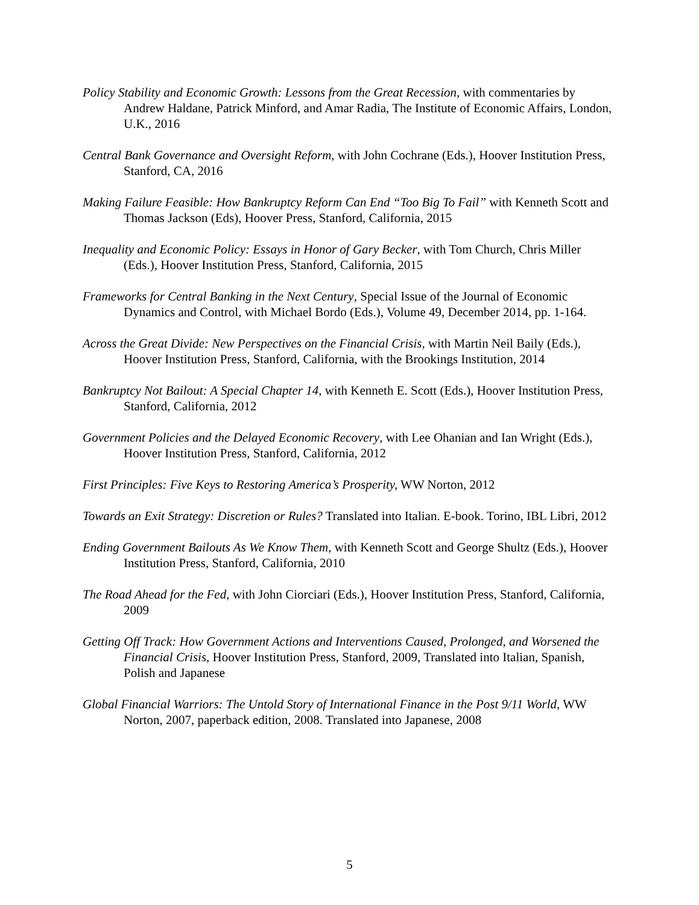Policy Stability and Economic Growth: Lessons from the Great Recession, with commentaries by Andrew Haldane, Patrick Minford, and Amar Radia, The Institute of Economic Affairs, London, U.K., 2016
Central Bank Governance and Oversight Reform, with John Cochrane (Eds.), Hoover Institution Press, Stanford, CA, 2016
Making Failure Feasible: How Bankruptcy Reform Can End “Too Big To Fail” with Kenneth Scott and Thomas Jackson (Eds), Hoover Press, Stanford, California, 2015
Inequality and Economic Policy: Essays in Honor of Gary Becker, with Tom Church, Chris Miller (Eds.), Hoover Institution Press, Stanford, California, 2015
Frameworks for Central Banking in the Next Century, Special Issue of the Journal of Economic Dynamics and Control, with Michael Bordo (Eds.), Volume 49, December 2014, pp. 1-164.
Across the Great Divide: New Perspectives on the Financial Crisis, with Martin Neil Baily (Eds.), Hoover Institution Press, Stanford, California, with the Brookings Institution, 2014
Bankruptcy Not Bailout: A Special Chapter 14, with Kenneth E. Scott (Eds.), Hoover Institution Press, Stanford, California, 2012
Government Policies and the Delayed Economic Recovery, with Lee Ohanian and Ian Wright (Eds.), Hoover Institution Press, Stanford, California, 2012
First Principles: Five Keys to Restoring America’s Prosperity, WW Norton, 2012
Towards an Exit Strategy: Discretion or Rules? Translated into Italian. E-book. Torino, IBL Libri, 2012
Ending Government Bailouts As We Know Them, with Kenneth Scott and George Shultz (Eds.), Hoover Institution Press, Stanford, California, 2010
The Road Ahead for the Fed, with John Ciorciari (Eds.), Hoover Institution Press, Stanford, California, 2009
Getting Off Track: How Government Actions and Interventions Caused, Prolonged, and Worsened the Financial Crisis, Hoover Institution Press, Stanford, 2009, Translated into Italian, Spanish, Polish and Japanese
Global Financial Warriors: The Untold Story of International Finance in the Post 9/11 World, WW Norton, 2007, paperback edition, 2008. Translated into Japanese, 2008
5